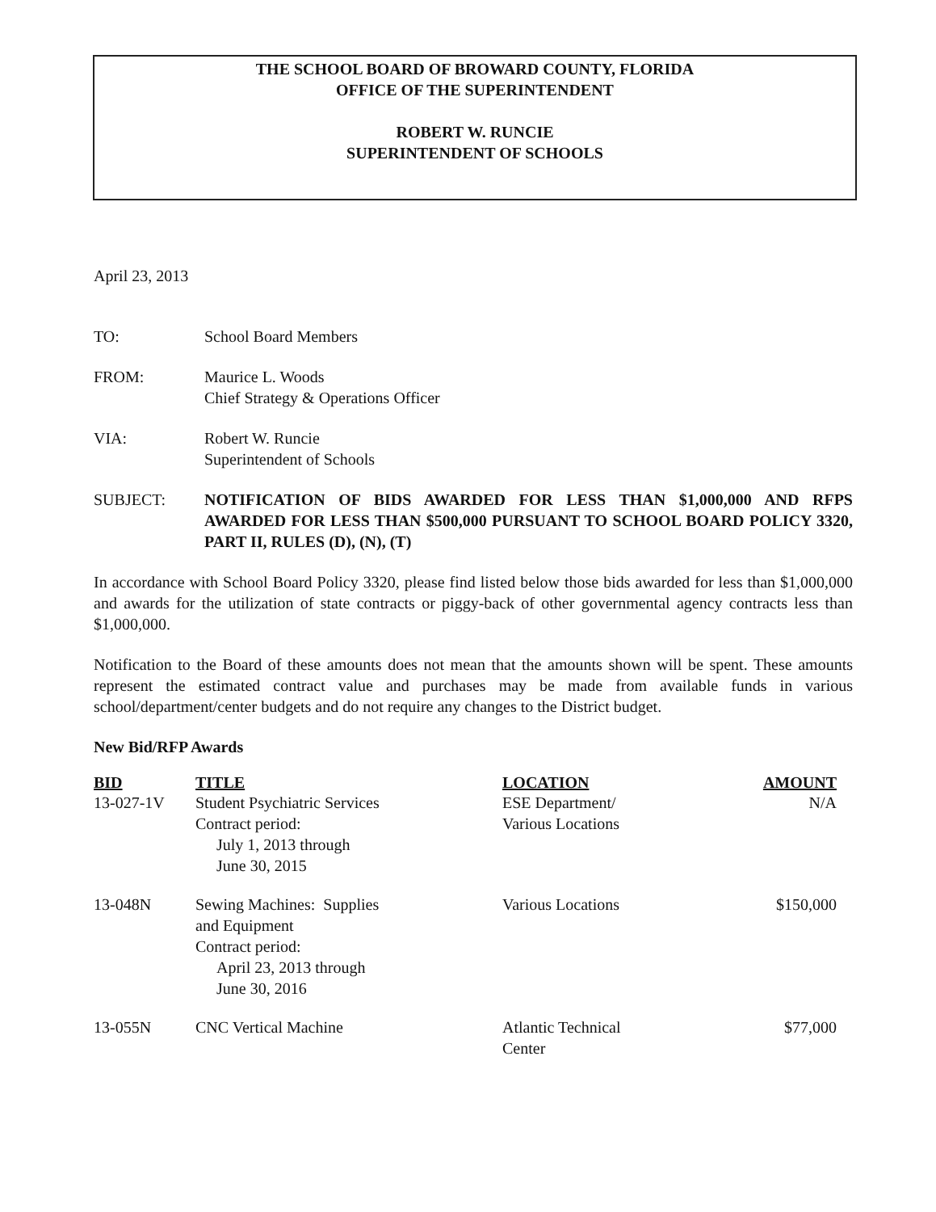THE SCHOOL BOARD OF BROWARD COUNTY, FLORIDA
OFFICE OF THE SUPERINTENDENT
ROBERT W. RUNCIE
SUPERINTENDENT OF SCHOOLS
April 23, 2013
TO: School Board Members
FROM: Maurice L. Woods
Chief Strategy & Operations Officer
VIA: Robert W. Runcie
Superintendent of Schools
SUBJECT: NOTIFICATION OF BIDS AWARDED FOR LESS THAN $1,000,000 AND RFPS AWARDED FOR LESS THAN $500,000 PURSUANT TO SCHOOL BOARD POLICY 3320, PART II, RULES (D), (N), (T)
In accordance with School Board Policy 3320, please find listed below those bids awarded for less than $1,000,000 and awards for the utilization of state contracts or piggy-back of other governmental agency contracts less than $1,000,000.
Notification to the Board of these amounts does not mean that the amounts shown will be spent. These amounts represent the estimated contract value and purchases may be made from available funds in various school/department/center budgets and do not require any changes to the District budget.
New Bid/RFP Awards
| BID | TITLE | LOCATION | AMOUNT |
| --- | --- | --- | --- |
| 13-027-1V | Student Psychiatric Services Contract period: July 1, 2013 through June 30, 2015 | ESE Department/ Various Locations | N/A |
| 13-048N | Sewing Machines: Supplies and Equipment Contract period: April 23, 2013 through June 30, 2016 | Various Locations | $150,000 |
| 13-055N | CNC Vertical Machine | Atlantic Technical Center | $77,000 |